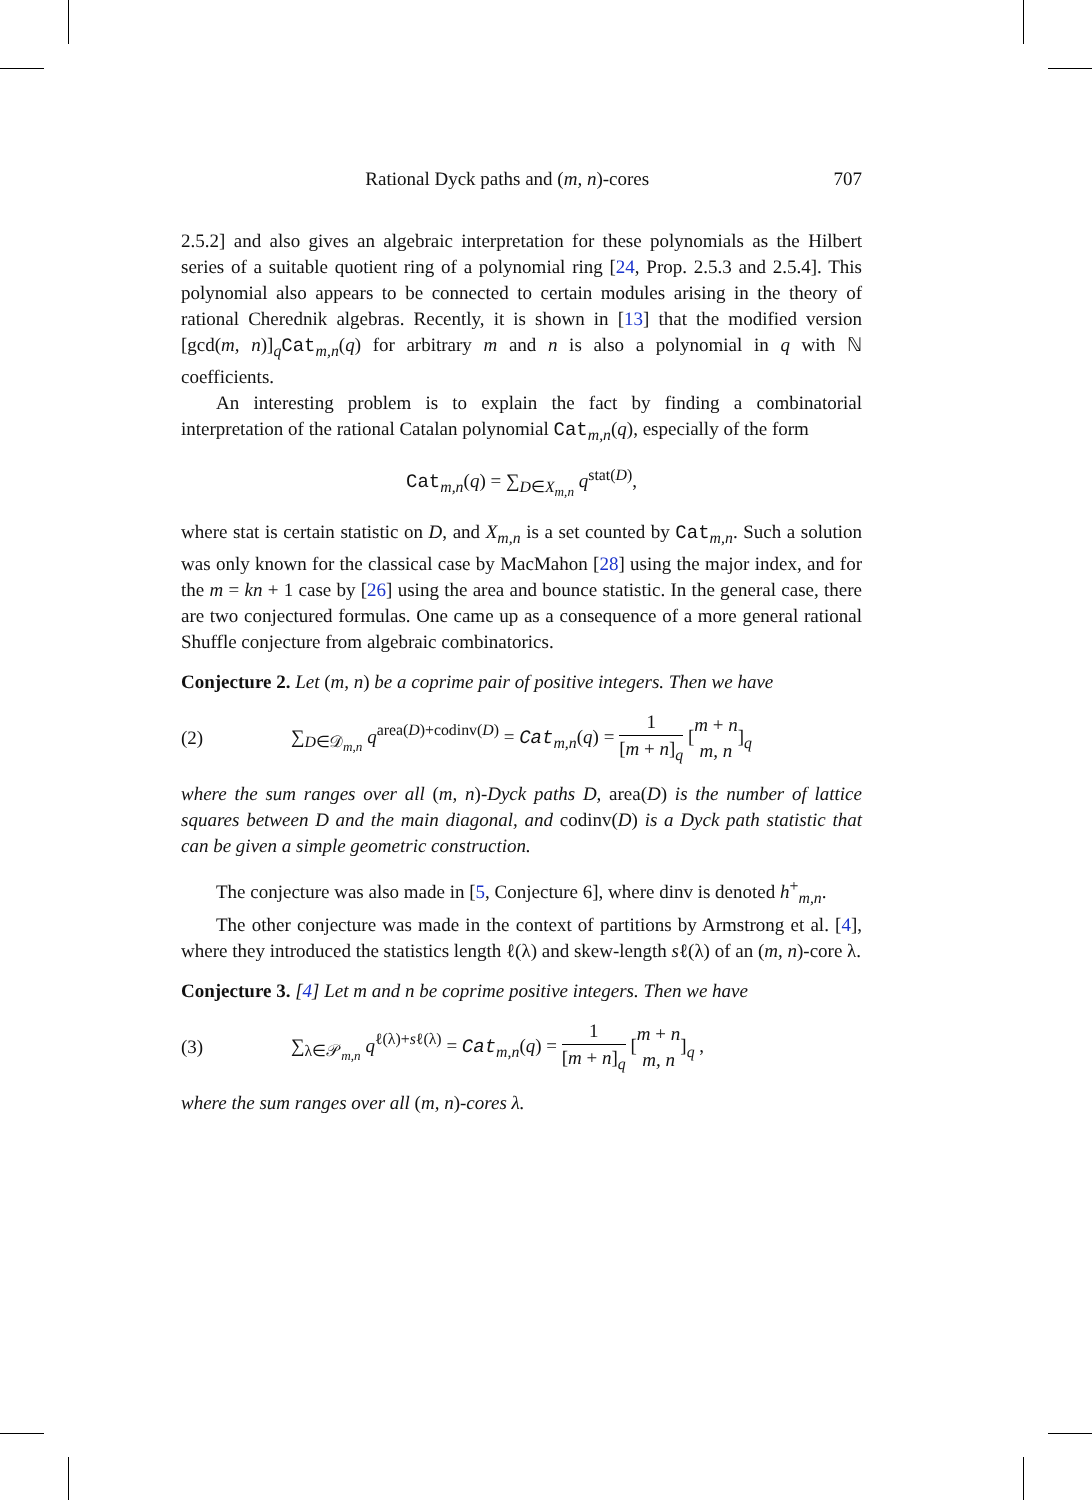Rational Dyck paths and (m, n)-cores 707
2.5.2] and also gives an algebraic interpretation for these polynomials as the Hilbert series of a suitable quotient ring of a polynomial ring [24, Prop. 2.5.3 and 2.5.4]. This polynomial also appears to be connected to certain modules arising in the theory of rational Cherednik algebras. Recently, it is shown in [13] that the modified version [gcd(m, n)]<sub>q</sub>Cat<sub>m,n</sub>(q) for arbitrary m and n is also a polynomial in q with ℕ coefficients.
An interesting problem is to explain the fact by finding a combinatorial interpretation of the rational Catalan polynomial Cat<sub>m,n</sub>(q), especially of the form
Cat<sub>m,n</sub>(q) = ∑<sub>D∈X<sub>m,n</sub></sub> q<sup>stat(D)</sup>,
where stat is certain statistic on D, and X<sub>m,n</sub> is a set counted by Cat<sub>m,n</sub>. Such a solution was only known for the classical case by MacMahon [28] using the major index, and for the m = kn + 1 case by [26] using the area and bounce statistic. In the general case, there are two conjectured formulas. One came up as a consequence of a more general rational Shuffle conjecture from algebraic combinatorics.
Conjecture 2. Let (m, n) be a coprime pair of positive integers. Then we have
(2)
∑<sub>D∈𝒟<sub>m,n</sub></sub> q<sup>area(D)+codinv(D)</sup> = Cat<sub>m,n</sub>(q) = 1 [m + n]<sub>q</sub> [m + n m, n]<sub>q</sub>
where the sum ranges over all (m, n)-Dyck paths D, area(D) is the number of lattice squares between D and the main diagonal, and codinv(D) is a Dyck path statistic that can be given a simple geometric construction.
The conjecture was also made in [5, Conjecture 6], where dinv is denoted h<sup>+</sup><sub>m,n</sub>.
The other conjecture was made in the context of partitions by Armstrong et al. [4], where they introduced the statistics length ℓ(λ) and skew-length sℓ(λ) of an (m, n)-core λ.
Conjecture 3. [4] Let m and n be coprime positive integers. Then we have
(3)
∑<sub>λ∈𝒫<sub>m,n</sub></sub> q<sup>ℓ(λ)+sℓ(λ)</sup> = Cat<sub>m,n</sub>(q) = 1 [m + n]<sub>q</sub> [m + n m, n]<sub>q</sub> ,
where the sum ranges over all (m, n)-cores λ.